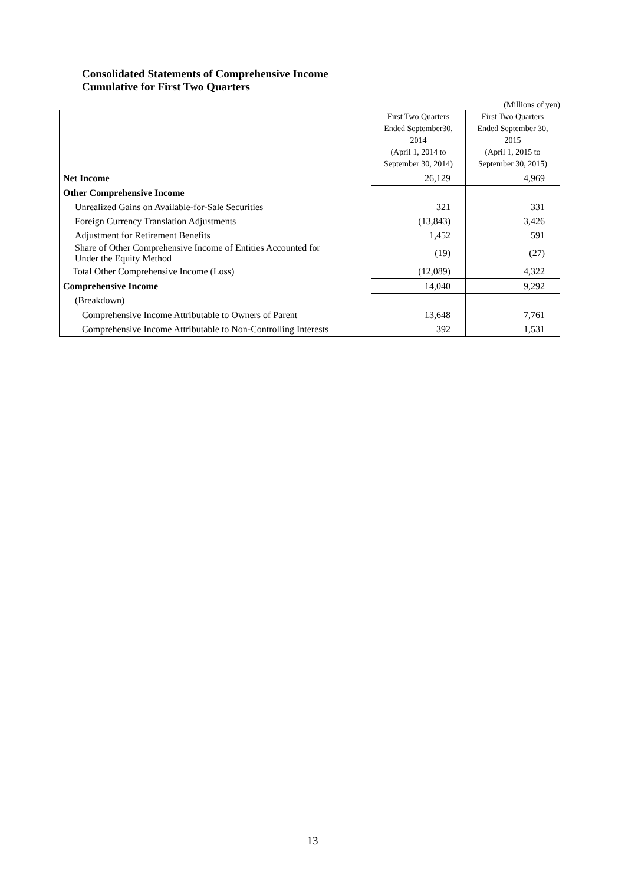Consolidated Statements of Comprehensive Income
Cumulative for First Two Quarters
(Millions of yen)
| | First Two Quarters Ended September30, 2014 (April 1, 2014 to September 30, 2014) | First Two Quarters Ended September 30, 2015 (April 1, 2015 to September 30, 2015) |
| --- | --- | --- |
| Net Income | 26,129 | 4,969 |
| Other Comprehensive Income | | |
| Unrealized Gains on Available-for-Sale Securities | 321 | 331 |
| Foreign Currency Translation Adjustments | (13,843) | 3,426 |
| Adjustment for Retirement Benefits | 1,452 | 591 |
| Share of Other Comprehensive Income of Entities Accounted for Under the Equity Method | (19) | (27) |
| Total Other Comprehensive Income (Loss) | (12,089) | 4,322 |
| Comprehensive Income | 14,040 | 9,292 |
| (Breakdown) | | |
| Comprehensive Income Attributable to Owners of Parent | 13,648 | 7,761 |
| Comprehensive Income Attributable to Non-Controlling Interests | 392 | 1,531 |
13